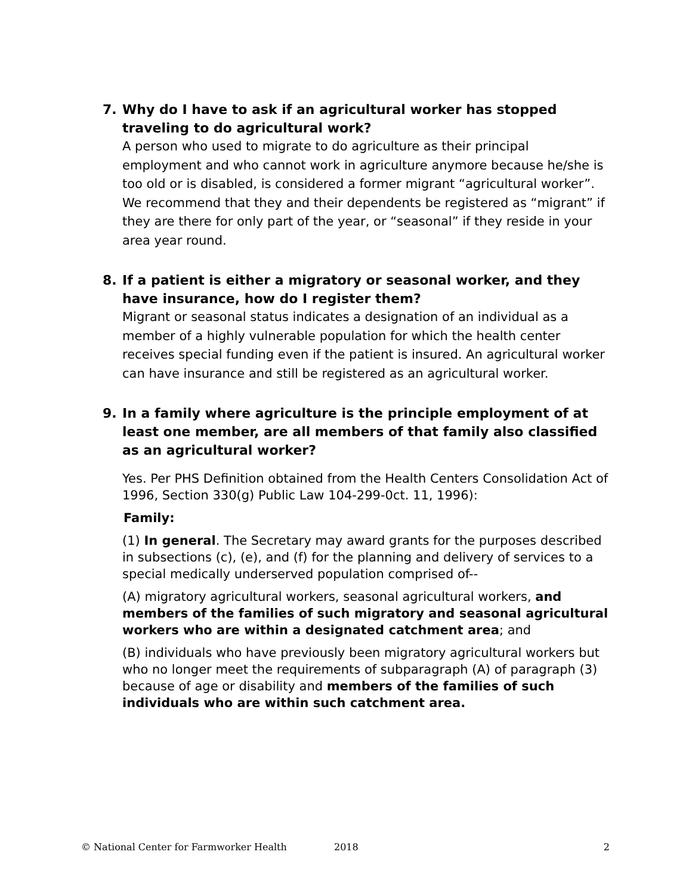7. Why do I have to ask if an agricultural worker has stopped traveling to do agricultural work?
A person who used to migrate to do agriculture as their principal employment and who cannot work in agriculture anymore because he/she is too old or is disabled, is considered a former migrant “agricultural worker”. We recommend that they and their dependents be registered as “migrant” if they are there for only part of the year, or “seasonal” if they reside in your area year round.
8. If a patient is either a migratory or seasonal worker, and they have insurance, how do I register them?
Migrant or seasonal status indicates a designation of an individual as a member of a highly vulnerable population for which the health center receives special funding even if the patient is insured. An agricultural worker can have insurance and still be registered as an agricultural worker.
9. In a family where agriculture is the principle employment of at least one member, are all members of that family also classified as an agricultural worker?
Yes. Per PHS Definition obtained from the Health Centers Consolidation Act of 1996, Section 330(g) Public Law 104-299-0ct. 11, 1996):
Family:
(1) In general. The Secretary may award grants for the purposes described in subsections (c), (e), and (f) for the planning and delivery of services to a special medically underserved population comprised of--
(A) migratory agricultural workers, seasonal agricultural workers, and members of the families of such migratory and seasonal agricultural workers who are within a designated catchment area; and
(B) individuals who have previously been migratory agricultural workers but who no longer meet the requirements of subparagraph (A) of paragraph (3) because of age or disability and members of the families of such individuals who are within such catchment area.
© National Center for Farmworker Health 2018 2